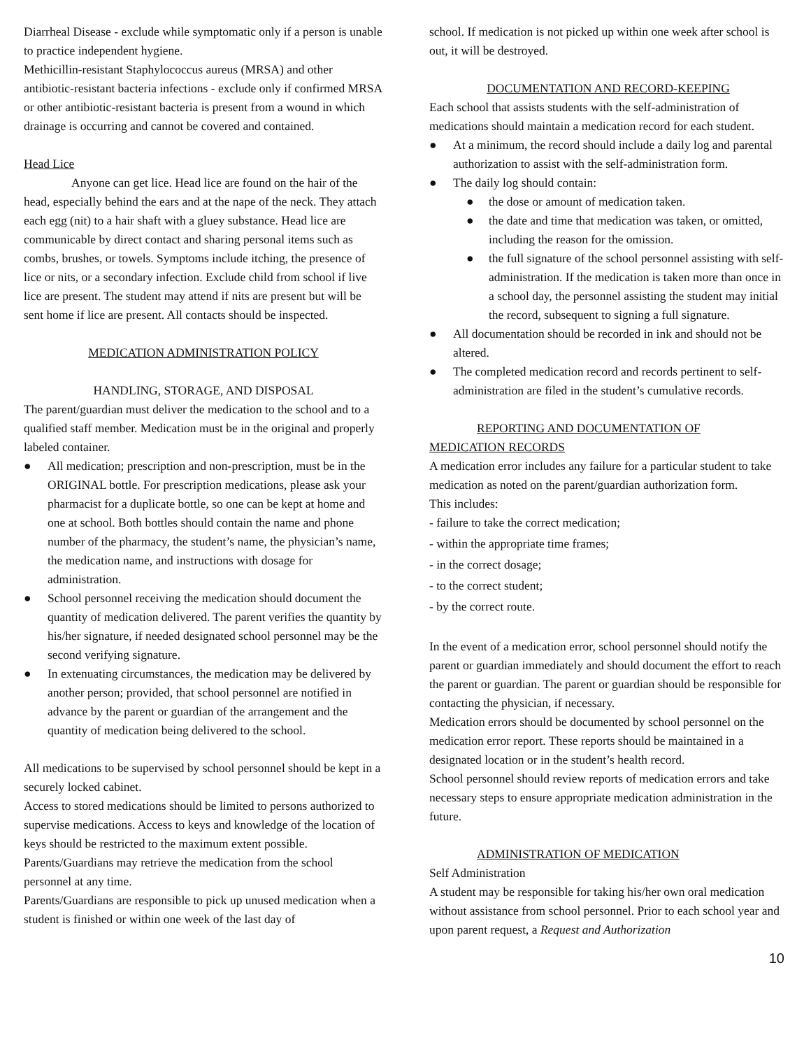Diarrheal Disease - exclude while symptomatic only if a person is unable to practice independent hygiene.
Methicillin-resistant Staphylococcus aureus (MRSA) and other antibiotic-resistant bacteria infections - exclude only if confirmed MRSA or other antibiotic-resistant bacteria is present from a wound in which drainage is occurring and cannot be covered and contained.
Head Lice
Anyone can get lice. Head lice are found on the hair of the head, especially behind the ears and at the nape of the neck. They attach each egg (nit) to a hair shaft with a gluey substance. Head lice are communicable by direct contact and sharing personal items such as combs, brushes, or towels. Symptoms include itching, the presence of lice or nits, or a secondary infection. Exclude child from school if live lice are present. The student may attend if nits are present but will be sent home if lice are present. All contacts should be inspected.
MEDICATION ADMINISTRATION POLICY
HANDLING, STORAGE, AND DISPOSAL
The parent/guardian must deliver the medication to the school and to a qualified staff member. Medication must be in the original and properly labeled container.
● All medication; prescription and non-prescription, must be in the ORIGINAL bottle. For prescription medications, please ask your pharmacist for a duplicate bottle, so one can be kept at home and one at school. Both bottles should contain the name and phone number of the pharmacy, the student’s name, the physician’s name, the medication name, and instructions with dosage for administration.
● School personnel receiving the medication should document the quantity of medication delivered. The parent verifies the quantity by his/her signature, if needed designated school personnel may be the second verifying signature.
● In extenuating circumstances, the medication may be delivered by another person; provided, that school personnel are notified in advance by the parent or guardian of the arrangement and the quantity of medication being delivered to the school.
All medications to be supervised by school personnel should be kept in a securely locked cabinet.
Access to stored medications should be limited to persons authorized to supervise medications. Access to keys and knowledge of the location of keys should be restricted to the maximum extent possible.
Parents/Guardians may retrieve the medication from the school personnel at any time.
Parents/Guardians are responsible to pick up unused medication when a student is finished or within one week of the last day of
school. If medication is not picked up within one week after school is out, it will be destroyed.
DOCUMENTATION AND RECORD-KEEPING
Each school that assists students with the self-administration of medications should maintain a medication record for each student.
● At a minimum, the record should include a daily log and parental authorization to assist with the self-administration form.
● The daily log should contain:
● the dose or amount of medication taken.
● the date and time that medication was taken, or omitted, including the reason for the omission.
● the full signature of the school personnel assisting with self-administration. If the medication is taken more than once in a school day, the personnel assisting the student may initial the record, subsequent to signing a full signature.
● All documentation should be recorded in ink and should not be altered.
● The completed medication record and records pertinent to self-administration are filed in the student’s cumulative records.
REPORTING AND DOCUMENTATION OF
MEDICATION RECORDS
A medication error includes any failure for a particular student to take medication as noted on the parent/guardian authorization form.
This includes:
- failure to take the correct medication;
- within the appropriate time frames;
- in the correct dosage;
- to the correct student;
- by the correct route.
In the event of a medication error, school personnel should notify the parent or guardian immediately and should document the effort to reach the parent or guardian. The parent or guardian should be responsible for contacting the physician, if necessary.
Medication errors should be documented by school personnel on the medication error report. These reports should be maintained in a designated location or in the student’s health record.
School personnel should review reports of medication errors and take necessary steps to ensure appropriate medication administration in the future.
ADMINISTRATION OF MEDICATION
Self Administration
A student may be responsible for taking his/her own oral medication without assistance from school personnel. Prior to each school year and upon parent request, a Request and Authorization
10